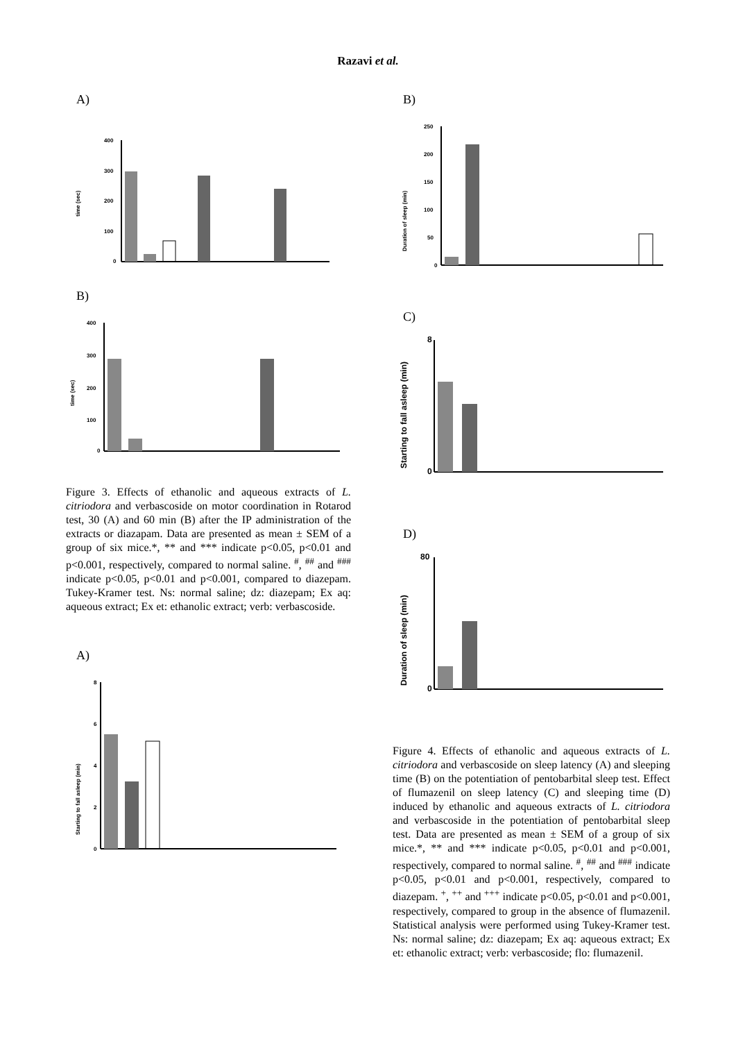Razavi et al.
A)
400
300
200
100
0
time (sec)
B)
400
300
200
100
0
time (sec)
Figure 3. Effects of ethanolic and aqueous extracts of L. citriodora and verbascoside on motor coordination in Rotarod test, 30 (A) and 60 min (B) after the IP administration of the extracts or diazapam. Data are presented as mean ± SEM of a group of six mice.*, ** and *** indicate p<0.05, p<0.01 and p<0.001, respectively, compared to normal saline. <sup>#</sup>, <sup>##</sup> and <sup>###</sup> indicate p<0.05, p<0.01 and p<0.001, compared to diazepam. Tukey-Kramer test. Ns: normal saline; dz: diazepam; Ex aq: aqueous extract; Ex et: ethanolic extract; verb: verbascoside.
A)
8
6
4
2
0
Starting to fall asleep (min)
B)
250
200
150
100
50
0
Duration of sleep (min)
C)
8
0
Starting to fall asleep (min)
D)
80
0
Duration of sleep (min)
Figure 4. Effects of ethanolic and aqueous extracts of L. citriodora and verbascoside on sleep latency (A) and sleeping time (B) on the potentiation of pentobarbital sleep test. Effect of flumazenil on sleep latency (C) and sleeping time (D) induced by ethanolic and aqueous extracts of L. citriodora and verbascoside in the potentiation of pentobarbital sleep test. Data are presented as mean ± SEM of a group of six mice.*, ** and *** indicate p<0.05, p<0.01 and p<0.001, respectively, compared to normal saline. <sup>#</sup>, <sup>##</sup> and <sup>###</sup> indicate p<0.05, p<0.01 and p<0.001, respectively, compared to diazepam. <sup>+</sup>, <sup>++</sup> and <sup>+++</sup> indicate p<0.05, p<0.01 and p<0.001, respectively, compared to group in the absence of flumazenil. Statistical analysis were performed using Tukey-Kramer test. Ns: normal saline; dz: diazepam; Ex aq: aqueous extract; Ex et: ethanolic extract; verb: verbascoside; flo: flumazenil.